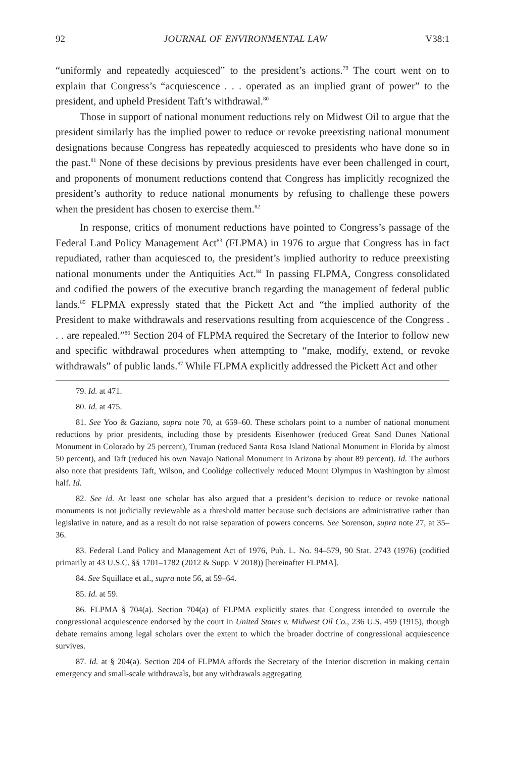92 JOURNAL OF ENVIRONMENTAL LAW V38:1
“uniformly and repeatedly acquiesced” to the president’s actions.<sup>79</sup> The court went on to explain that Congress’s “acquiescence . . . operated as an implied grant of power” to the president, and upheld President Taft’s withdrawal.<sup>80</sup>
Those in support of national monument reductions rely on Midwest Oil to argue that the president similarly has the implied power to reduce or revoke preexisting national monument designations because Congress has repeatedly acquiesced to presidents who have done so in the past.<sup>81</sup> None of these decisions by previous presidents have ever been challenged in court, and proponents of monument reductions contend that Congress has implicitly recognized the president’s authority to reduce national monuments by refusing to challenge these powers when the president has chosen to exercise them.<sup>82</sup>
In response, critics of monument reductions have pointed to Congress’s passage of the Federal Land Policy Management Act<sup>83</sup> (FLPMA) in 1976 to argue that Congress has in fact repudiated, rather than acquiesced to, the president’s implied authority to reduce preexisting national monuments under the Antiquities Act.<sup>84</sup> In passing FLPMA, Congress consolidated and codified the powers of the executive branch regarding the management of federal public lands.<sup>85</sup> FLPMA expressly stated that the Pickett Act and “the implied authority of the President to make withdrawals and reservations resulting from acquiescence of the Congress . . . are repealed.”<sup>86</sup> Section 204 of FLPMA required the Secretary of the Interior to follow new and specific withdrawal procedures when attempting to “make, modify, extend, or revoke withdrawals” of public lands.<sup>87</sup> While FLPMA explicitly addressed the Pickett Act and other
79. Id. at 471.
80. Id. at 475.
81. See Yoo & Gaziano, supra note 70, at 659–60. These scholars point to a number of national monument reductions by prior presidents, including those by presidents Eisenhower (reduced Great Sand Dunes National Monument in Colorado by 25 percent), Truman (reduced Santa Rosa Island National Monument in Florida by almost 50 percent), and Taft (reduced his own Navajo National Monument in Arizona by about 89 percent). Id. The authors also note that presidents Taft, Wilson, and Coolidge collectively reduced Mount Olympus in Washington by almost half. Id.
82. See id. At least one scholar has also argued that a president’s decision to reduce or revoke national monuments is not judicially reviewable as a threshold matter because such decisions are administrative rather than legislative in nature, and as a result do not raise separation of powers concerns. See Sorenson, supra note 27, at 35–36.
83. Federal Land Policy and Management Act of 1976, Pub. L. No. 94–579, 90 Stat. 2743 (1976) (codified primarily at 43 U.S.C. §§ 1701–1782 (2012 & Supp. V 2018)) [hereinafter FLPMA].
84. See Squillace et al., supra note 56, at 59–64.
85. Id. at 59.
86. FLPMA § 704(a). Section 704(a) of FLPMA explicitly states that Congress intended to overrule the congressional acquiescence endorsed by the court in United States v. Midwest Oil Co., 236 U.S. 459 (1915), though debate remains among legal scholars over the extent to which the broader doctrine of congressional acquiescence survives.
87. Id. at § 204(a). Section 204 of FLPMA affords the Secretary of the Interior discretion in making certain emergency and small-scale withdrawals, but any withdrawals aggregating